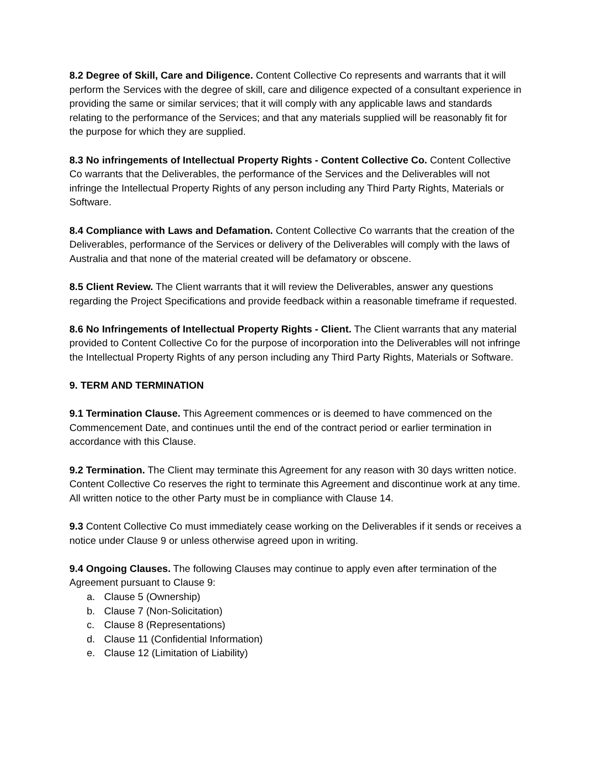8.2 Degree of Skill, Care and Diligence. Content Collective Co represents and warrants that it will perform the Services with the degree of skill, care and diligence expected of a consultant experience in providing the same or similar services; that it will comply with any applicable laws and standards relating to the performance of the Services; and that any materials supplied will be reasonably fit for the purpose for which they are supplied.
8.3 No infringements of Intellectual Property Rights - Content Collective Co. Content Collective Co warrants that the Deliverables, the performance of the Services and the Deliverables will not infringe the Intellectual Property Rights of any person including any Third Party Rights, Materials or Software.
8.4 Compliance with Laws and Defamation. Content Collective Co warrants that the creation of the Deliverables, performance of the Services or delivery of the Deliverables will comply with the laws of Australia and that none of the material created will be defamatory or obscene.
8.5 Client Review. The Client warrants that it will review the Deliverables, answer any questions regarding the Project Specifications and provide feedback within a reasonable timeframe if requested.
8.6 No Infringements of Intellectual Property Rights - Client. The Client warrants that any material provided to Content Collective Co for the purpose of incorporation into the Deliverables will not infringe the Intellectual Property Rights of any person including any Third Party Rights, Materials or Software.
9. TERM AND TERMINATION
9.1 Termination Clause. This Agreement commences or is deemed to have commenced on the Commencement Date, and continues until the end of the contract period or earlier termination in accordance with this Clause.
9.2 Termination. The Client may terminate this Agreement for any reason with 30 days written notice. Content Collective Co reserves the right to terminate this Agreement and discontinue work at any time. All written notice to the other Party must be in compliance with Clause 14.
9.3 Content Collective Co must immediately cease working on the Deliverables if it sends or receives a notice under Clause 9 or unless otherwise agreed upon in writing.
9.4 Ongoing Clauses. The following Clauses may continue to apply even after termination of the Agreement pursuant to Clause 9:
a. Clause 5 (Ownership)
b. Clause 7 (Non-Solicitation)
c. Clause 8 (Representations)
d. Clause 11 (Confidential Information)
e. Clause 12 (Limitation of Liability)